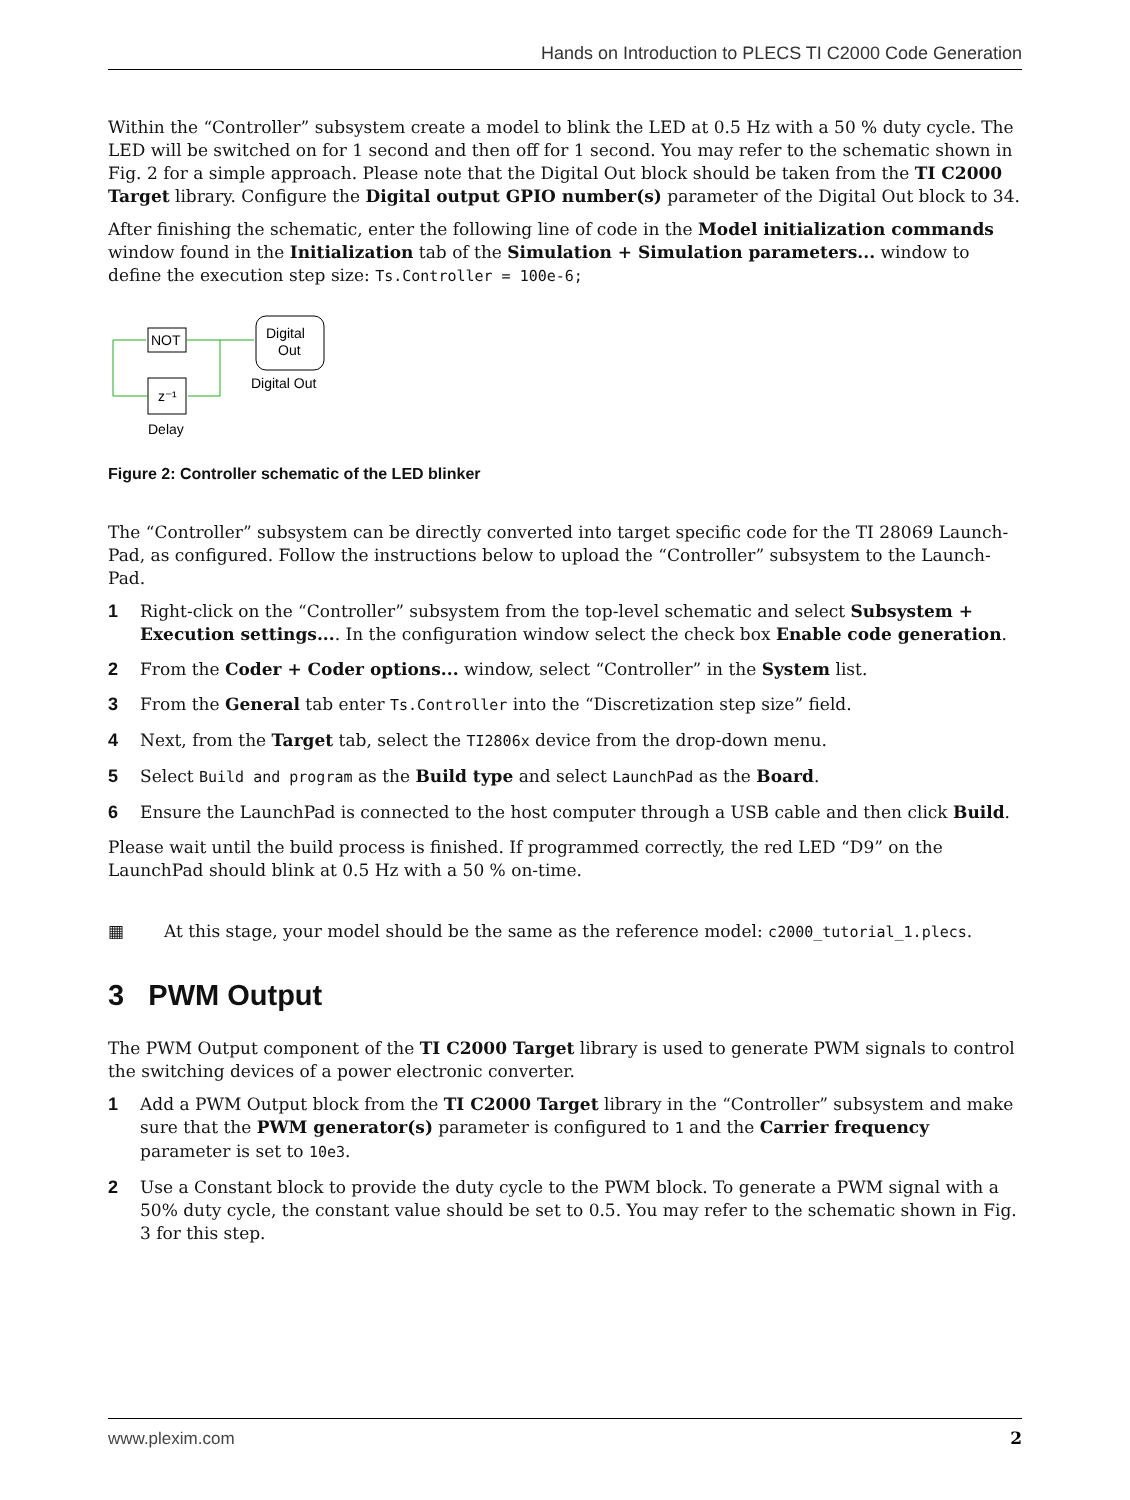Hands on Introduction to PLECS TI C2000 Code Generation
Within the “Controller” subsystem create a model to blink the LED at 0.5 Hz with a 50 % duty cycle. The LED will be switched on for 1 second and then off for 1 second. You may refer to the schematic shown in Fig. 2 for a simple approach. Please note that the Digital Out block should be taken from the TI C2000 Target library. Configure the Digital output GPIO number(s) parameter of the Digital Out block to 34.
After finishing the schematic, enter the following line of code in the Model initialization commands window found in the Initialization tab of the Simulation + Simulation parameters... window to define the execution step size: Ts.Controller = 100e-6;
NOT
Digital
Out
Digital Out
z⁻¹
Delay
Figure 2: Controller schematic of the LED blinker
The “Controller” subsystem can be directly converted into target specific code for the TI 28069 Launch-Pad, as configured. Follow the instructions below to upload the “Controller” subsystem to the Launch-Pad.
1 Right-click on the “Controller” subsystem from the top-level schematic and select Subsystem + Execution settings.... In the configuration window select the check box Enable code generation.
2 From the Coder + Coder options... window, select “Controller” in the System list.
3 From the General tab enter Ts.Controller into the “Discretization step size” field.
4 Next, from the Target tab, select the TI2806x device from the drop-down menu.
5 Select Build and program as the Build type and select LaunchPad as the Board.
6 Ensure the LaunchPad is connected to the host computer through a USB cable and then click Build.
Please wait until the build process is finished. If programmed correctly, the red LED “D9” on the LaunchPad should blink at 0.5 Hz with a 50 % on-time.
▦ At this stage, your model should be the same as the reference model: c2000_tutorial_1.plecs.
3 PWM Output
The PWM Output component of the TI C2000 Target library is used to generate PWM signals to control the switching devices of a power electronic converter.
1 Add a PWM Output block from the TI C2000 Target library in the “Controller” subsystem and make sure that the PWM generator(s) parameter is configured to 1 and the Carrier frequency parameter is set to 10e3.
2 Use a Constant block to provide the duty cycle to the PWM block. To generate a PWM signal with a 50% duty cycle, the constant value should be set to 0.5. You may refer to the schematic shown in Fig. 3 for this step.
www.plexim.com 2